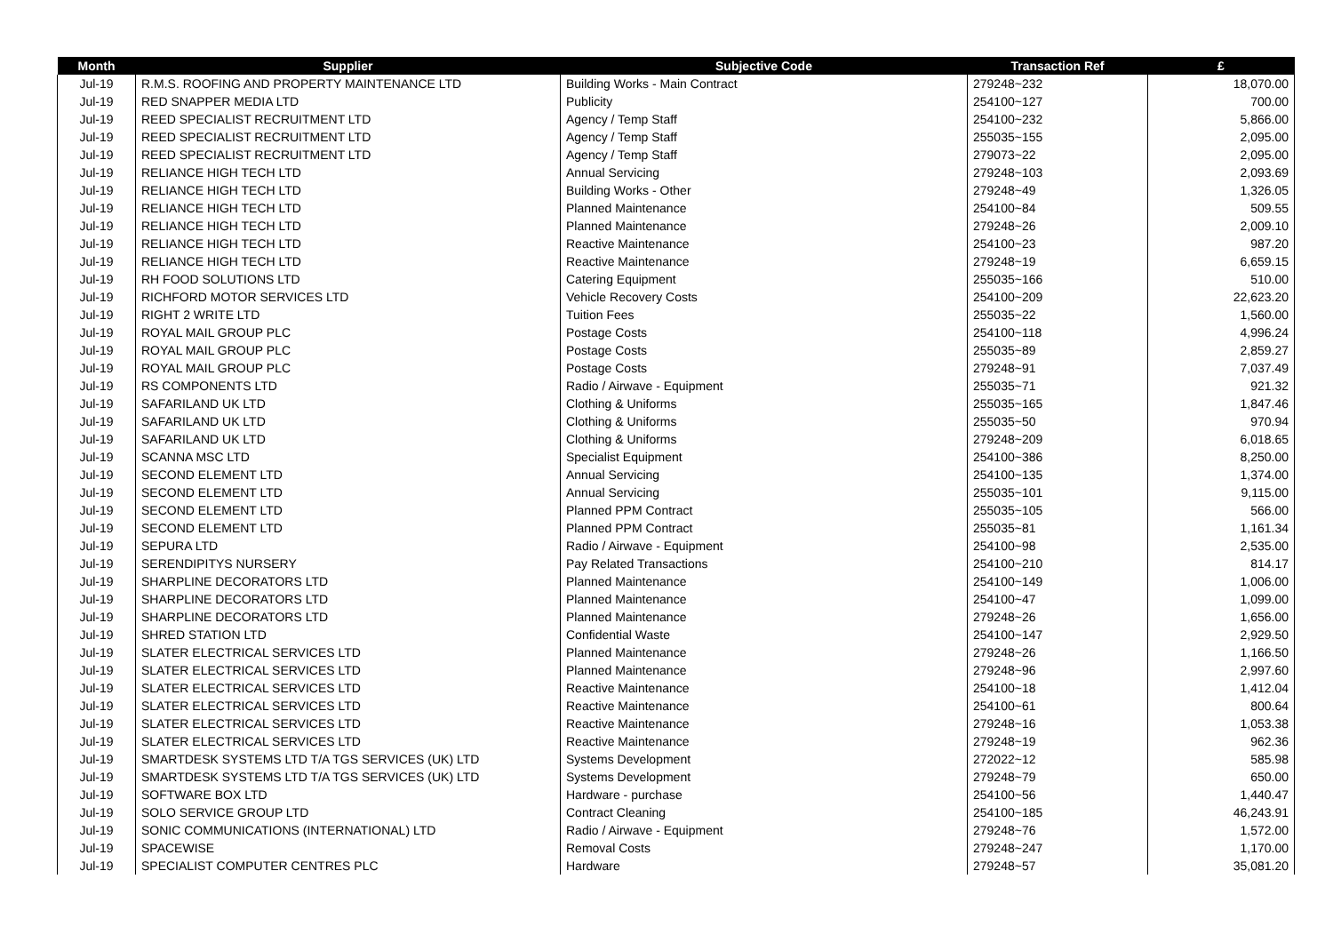| Month | Supplier | Subjective Code | Transaction Ref | £ |
| --- | --- | --- | --- | --- |
| Jul-19 | R.M.S. ROOFING AND PROPERTY MAINTENANCE LTD | Building Works - Main Contract | 279248~232 | 18,070.00 |
| Jul-19 | RED SNAPPER MEDIA LTD | Publicity | 254100~127 | 700.00 |
| Jul-19 | REED SPECIALIST RECRUITMENT LTD | Agency / Temp Staff | 254100~232 | 5,866.00 |
| Jul-19 | REED SPECIALIST RECRUITMENT LTD | Agency / Temp Staff | 255035~155 | 2,095.00 |
| Jul-19 | REED SPECIALIST RECRUITMENT LTD | Agency / Temp Staff | 279073~22 | 2,095.00 |
| Jul-19 | RELIANCE HIGH TECH LTD | Annual Servicing | 279248~103 | 2,093.69 |
| Jul-19 | RELIANCE HIGH TECH LTD | Building Works - Other | 279248~49 | 1,326.05 |
| Jul-19 | RELIANCE HIGH TECH LTD | Planned Maintenance | 254100~84 | 509.55 |
| Jul-19 | RELIANCE HIGH TECH LTD | Planned Maintenance | 279248~26 | 2,009.10 |
| Jul-19 | RELIANCE HIGH TECH LTD | Reactive Maintenance | 254100~23 | 987.20 |
| Jul-19 | RELIANCE HIGH TECH LTD | Reactive Maintenance | 279248~19 | 6,659.15 |
| Jul-19 | RH FOOD SOLUTIONS LTD | Catering Equipment | 255035~166 | 510.00 |
| Jul-19 | RICHFORD MOTOR SERVICES LTD | Vehicle Recovery Costs | 254100~209 | 22,623.20 |
| Jul-19 | RIGHT 2 WRITE LTD | Tuition Fees | 255035~22 | 1,560.00 |
| Jul-19 | ROYAL MAIL GROUP PLC | Postage Costs | 254100~118 | 4,996.24 |
| Jul-19 | ROYAL MAIL GROUP PLC | Postage Costs | 255035~89 | 2,859.27 |
| Jul-19 | ROYAL MAIL GROUP PLC | Postage Costs | 279248~91 | 7,037.49 |
| Jul-19 | RS COMPONENTS LTD | Radio / Airwave - Equipment | 255035~71 | 921.32 |
| Jul-19 | SAFARILAND UK LTD | Clothing & Uniforms | 255035~165 | 1,847.46 |
| Jul-19 | SAFARILAND UK LTD | Clothing & Uniforms | 255035~50 | 970.94 |
| Jul-19 | SAFARILAND UK LTD | Clothing & Uniforms | 279248~209 | 6,018.65 |
| Jul-19 | SCANNA MSC LTD | Specialist Equipment | 254100~386 | 8,250.00 |
| Jul-19 | SECOND ELEMENT LTD | Annual Servicing | 254100~135 | 1,374.00 |
| Jul-19 | SECOND ELEMENT LTD | Annual Servicing | 255035~101 | 9,115.00 |
| Jul-19 | SECOND ELEMENT LTD | Planned PPM Contract | 255035~105 | 566.00 |
| Jul-19 | SECOND ELEMENT LTD | Planned PPM Contract | 255035~81 | 1,161.34 |
| Jul-19 | SEPURA LTD | Radio / Airwave - Equipment | 254100~98 | 2,535.00 |
| Jul-19 | SERENDIPITYS NURSERY | Pay Related Transactions | 254100~210 | 814.17 |
| Jul-19 | SHARPLINE DECORATORS LTD | Planned Maintenance | 254100~149 | 1,006.00 |
| Jul-19 | SHARPLINE DECORATORS LTD | Planned Maintenance | 254100~47 | 1,099.00 |
| Jul-19 | SHARPLINE DECORATORS LTD | Planned Maintenance | 279248~26 | 1,656.00 |
| Jul-19 | SHRED STATION LTD | Confidential Waste | 254100~147 | 2,929.50 |
| Jul-19 | SLATER ELECTRICAL SERVICES LTD | Planned Maintenance | 279248~26 | 1,166.50 |
| Jul-19 | SLATER ELECTRICAL SERVICES LTD | Planned Maintenance | 279248~96 | 2,997.60 |
| Jul-19 | SLATER ELECTRICAL SERVICES LTD | Reactive Maintenance | 254100~18 | 1,412.04 |
| Jul-19 | SLATER ELECTRICAL SERVICES LTD | Reactive Maintenance | 254100~61 | 800.64 |
| Jul-19 | SLATER ELECTRICAL SERVICES LTD | Reactive Maintenance | 279248~16 | 1,053.38 |
| Jul-19 | SLATER ELECTRICAL SERVICES LTD | Reactive Maintenance | 279248~19 | 962.36 |
| Jul-19 | SMARTDESK SYSTEMS LTD T/A TGS SERVICES (UK) LTD | Systems Development | 272022~12 | 585.98 |
| Jul-19 | SMARTDESK SYSTEMS LTD T/A TGS SERVICES (UK) LTD | Systems Development | 279248~79 | 650.00 |
| Jul-19 | SOFTWARE BOX LTD | Hardware - purchase | 254100~56 | 1,440.47 |
| Jul-19 | SOLO SERVICE GROUP LTD | Contract Cleaning | 254100~185 | 46,243.91 |
| Jul-19 | SONIC COMMUNICATIONS (INTERNATIONAL) LTD | Radio / Airwave - Equipment | 279248~76 | 1,572.00 |
| Jul-19 | SPACEWISE | Removal Costs | 279248~247 | 1,170.00 |
| Jul-19 | SPECIALIST COMPUTER CENTRES PLC | Hardware | 279248~57 | 35,081.20 |